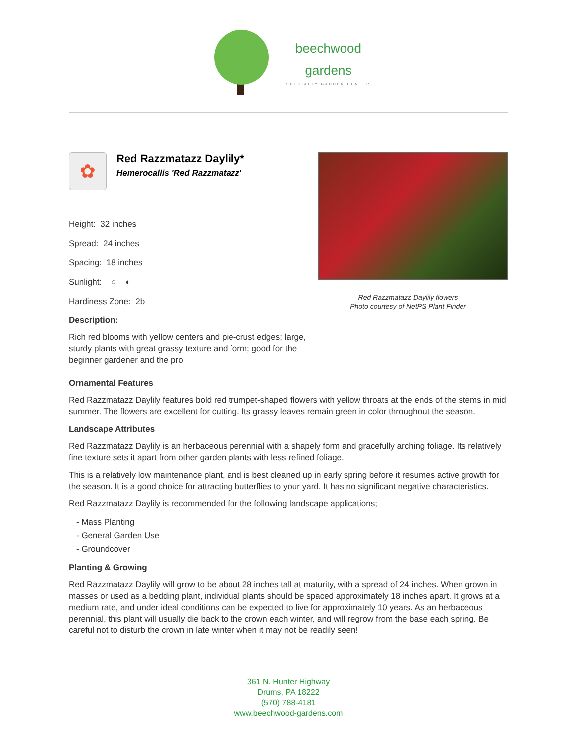beechwood
gardens
SPECIALTY GARDEN CENTER
✿
Red Razzmatazz Daylily*
Hemerocallis 'Red Razzmatazz'
Height: 32 inches
Spread: 24 inches
Spacing: 18 inches
Sunlight: ○ ◐
Hardiness Zone: 2b
Description:
Rich red blooms with yellow centers and pie-crust edges; large, sturdy plants with great grassy texture and form; good for the beginner gardener and the pro
Red Razzmatazz Daylily flowers
Photo courtesy of NetPS Plant Finder
Ornamental Features
Red Razzmatazz Daylily features bold red trumpet-shaped flowers with yellow throats at the ends of the stems in mid summer. The flowers are excellent for cutting. Its grassy leaves remain green in color throughout the season.
Landscape Attributes
Red Razzmatazz Daylily is an herbaceous perennial with a shapely form and gracefully arching foliage. Its relatively fine texture sets it apart from other garden plants with less refined foliage.
This is a relatively low maintenance plant, and is best cleaned up in early spring before it resumes active growth for the season. It is a good choice for attracting butterflies to your yard. It has no significant negative characteristics.
Red Razzmatazz Daylily is recommended for the following landscape applications;
- Mass Planting
- General Garden Use
- Groundcover
Planting & Growing
Red Razzmatazz Daylily will grow to be about 28 inches tall at maturity, with a spread of 24 inches. When grown in masses or used as a bedding plant, individual plants should be spaced approximately 18 inches apart. It grows at a medium rate, and under ideal conditions can be expected to live for approximately 10 years. As an herbaceous perennial, this plant will usually die back to the crown each winter, and will regrow from the base each spring. Be careful not to disturb the crown in late winter when it may not be readily seen!
361 N. Hunter Highway
Drums, PA 18222
(570) 788-4181
www.beechwood-gardens.com